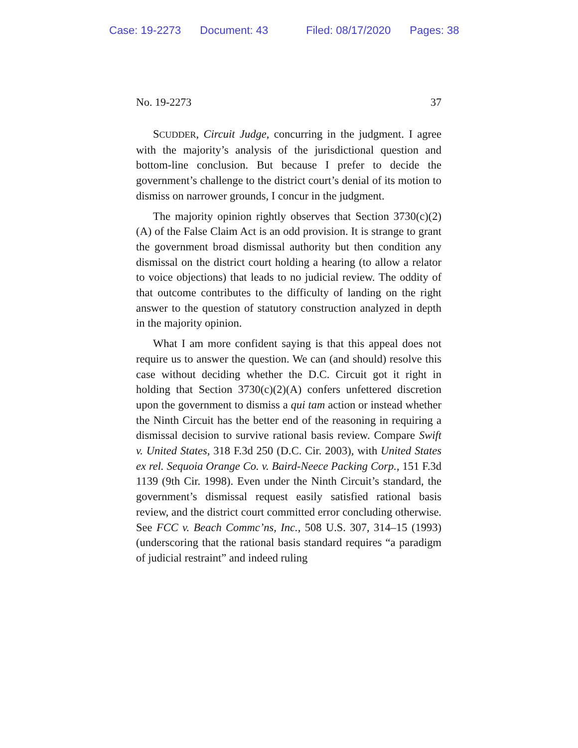Case: 19-2273 Document: 43 Filed: 08/17/2020 Pages: 38
No. 19-2273 37
SCUDDER, Circuit Judge, concurring in the judgment. I agree with the majority’s analysis of the jurisdictional question and bottom-line conclusion. But because I prefer to decide the government’s challenge to the district court’s denial of its motion to dismiss on narrower grounds, I concur in the judgment.
The majority opinion rightly observes that Section 3730(c)(2)(A) of the False Claim Act is an odd provision. It is strange to grant the government broad dismissal authority but then condition any dismissal on the district court holding a hearing (to allow a relator to voice objections) that leads to no judicial review. The oddity of that outcome contributes to the difficulty of landing on the right answer to the question of statutory construction analyzed in depth in the majority opinion.
What I am more confident saying is that this appeal does not require us to answer the question. We can (and should) resolve this case without deciding whether the D.C. Circuit got it right in holding that Section 3730(c)(2)(A) confers unfettered discretion upon the government to dismiss a qui tam action or instead whether the Ninth Circuit has the better end of the reasoning in requiring a dismissal decision to survive rational basis review. Compare Swift v. United States, 318 F.3d 250 (D.C. Cir. 2003), with United States ex rel. Sequoia Orange Co. v. Baird-Neece Packing Corp., 151 F.3d 1139 (9th Cir. 1998). Even under the Ninth Circuit’s standard, the government’s dismissal request easily satisfied rational basis review, and the district court committed error concluding otherwise. See FCC v. Beach Commc’ns, Inc., 508 U.S. 307, 314–15 (1993) (underscoring that the rational basis standard requires “a paradigm of judicial restraint” and indeed ruling